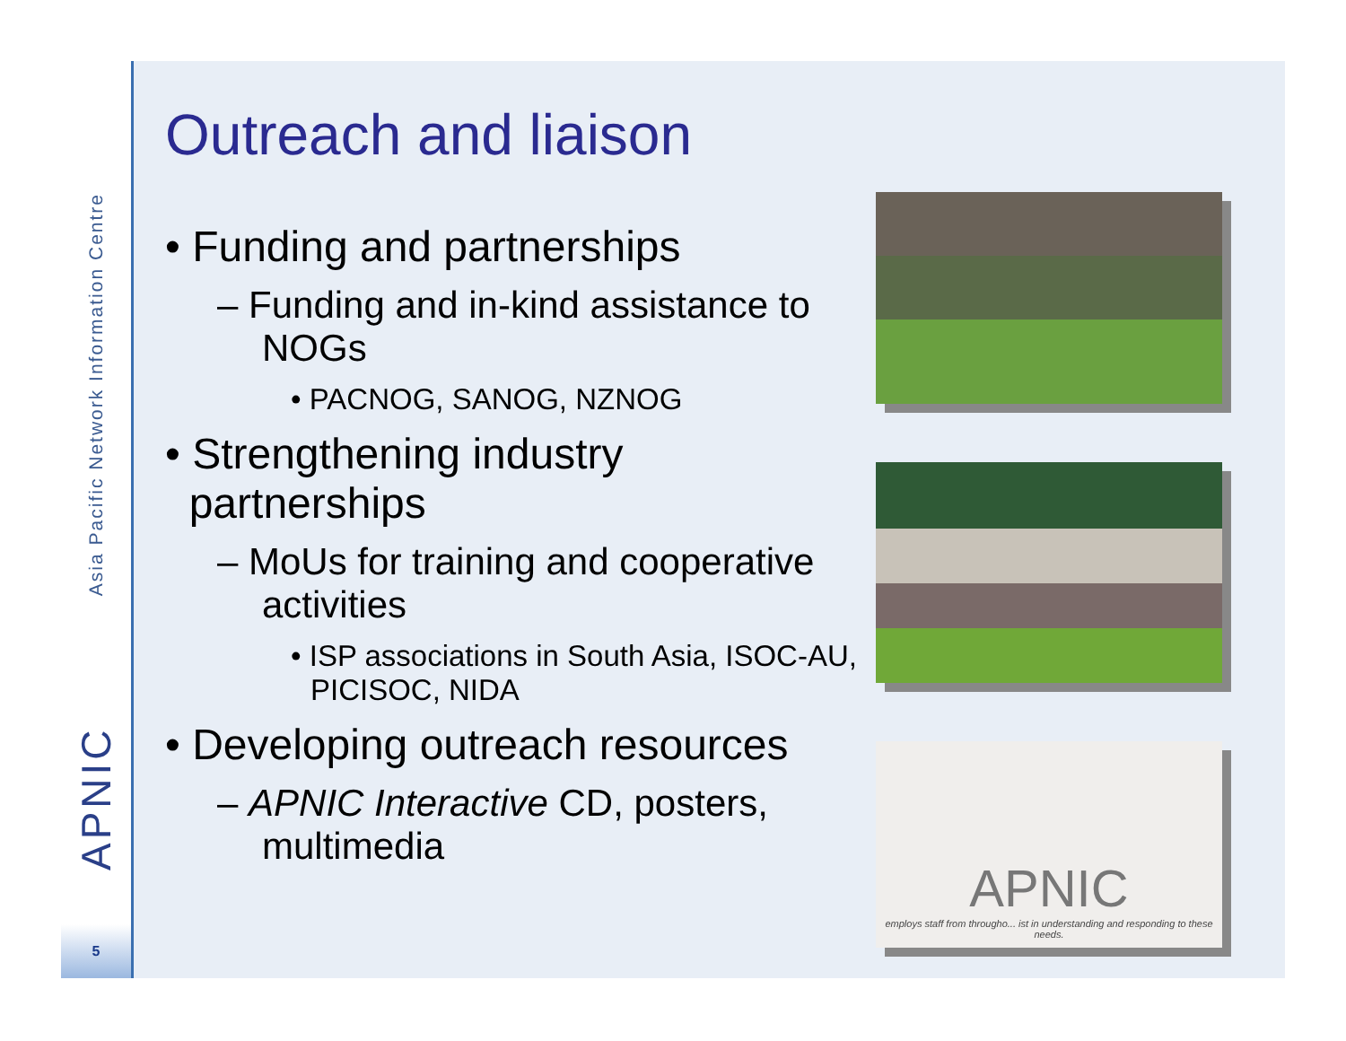Asia Pacific Network Information Centre
APNIC
5
Outreach and liaison
• Funding and partnerships
– Funding and in-kind assistance to NOGs
• PACNOG, SANOG, NZNOG
• Strengthening industry
partnerships
– MoUs for training and cooperative activities
• ISP associations in South Asia, ISOC-AU, PICISOC, NIDA
• Developing outreach resources
– APNIC Interactive CD, posters, multimedia
APNIC
employs staff from througho... ist in understanding and responding to these needs.